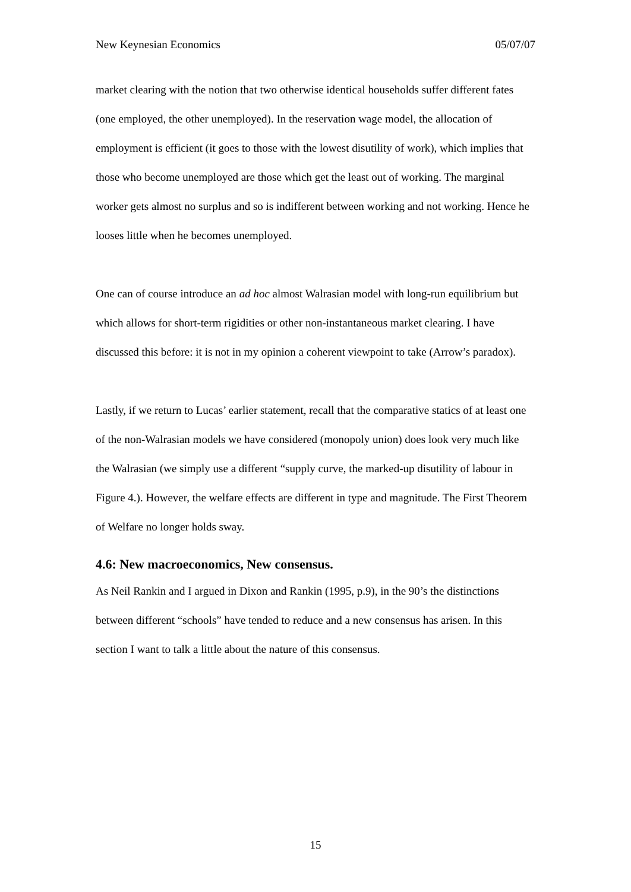New Keynesian Economics 05/07/07
market clearing with the notion that two otherwise identical households suffer different fates (one employed, the other unemployed). In the reservation wage model, the allocation of employment is efficient (it goes to those with the lowest disutility of work), which implies that those who become unemployed are those which get the least out of working. The marginal worker gets almost no surplus and so is indifferent between working and not working. Hence he looses little when he becomes unemployed.
One can of course introduce an ad hoc almost Walrasian model with long-run equilibrium but which allows for short-term rigidities or other non-instantaneous market clearing. I have discussed this before: it is not in my opinion a coherent viewpoint to take (Arrow’s paradox).
Lastly, if we return to Lucas’ earlier statement, recall that the comparative statics of at least one of the non-Walrasian models we have considered (monopoly union) does look very much like the Walrasian (we simply use a different “supply curve, the marked-up disutility of labour in Figure 4.). However, the welfare effects are different in type and magnitude. The First Theorem of Welfare no longer holds sway.
4.6: New macroeconomics, New consensus.
As Neil Rankin and I argued in Dixon and Rankin (1995, p.9), in the 90’s the distinctions between different “schools” have tended to reduce and a new consensus has arisen. In this section I want to talk a little about the nature of this consensus.
15